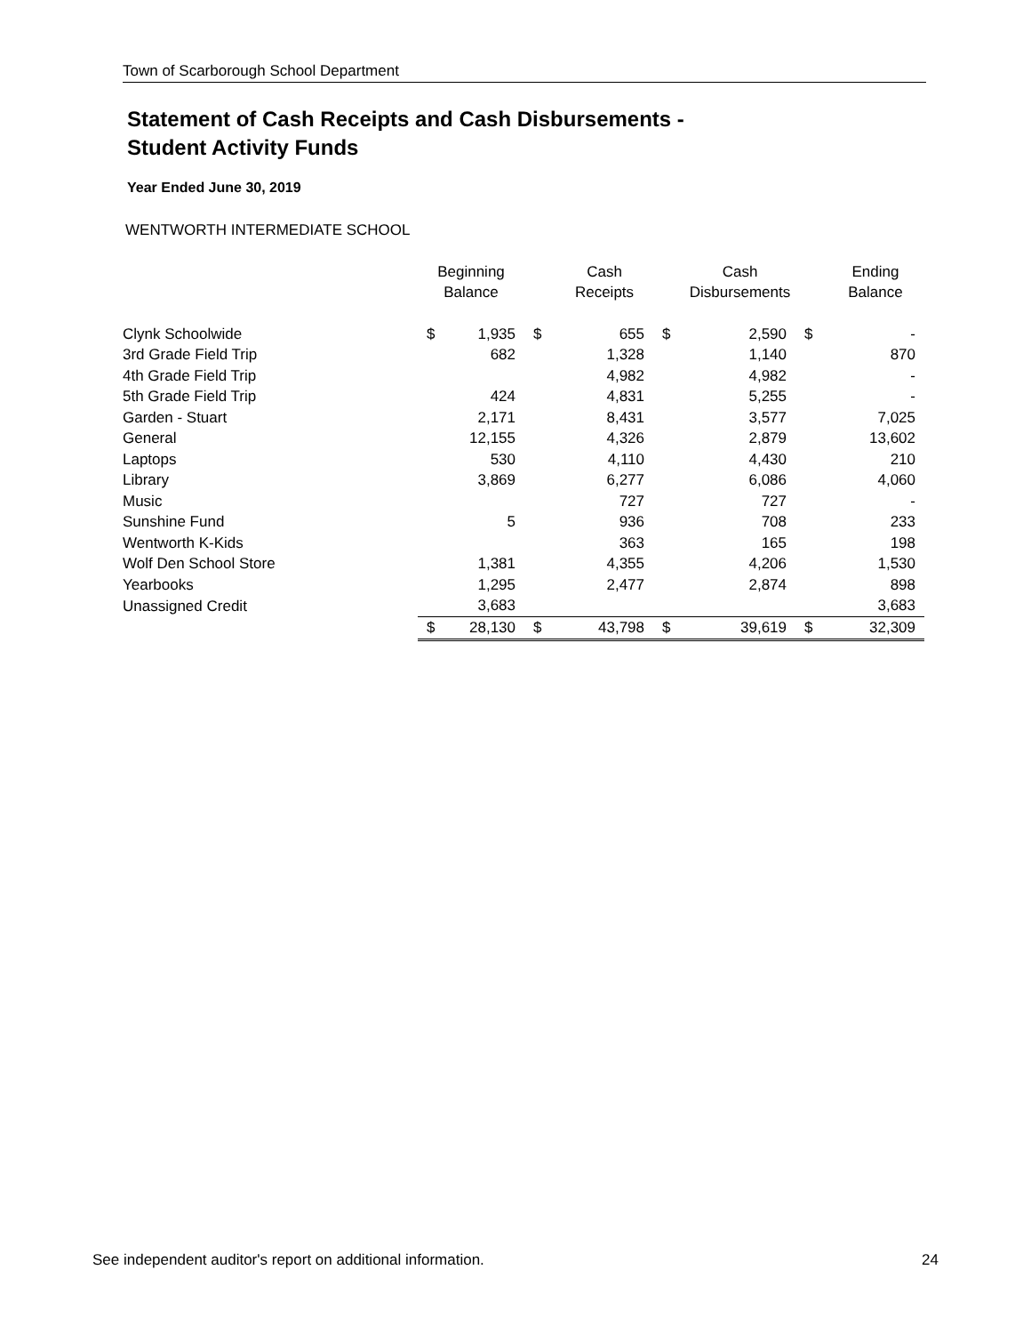Town of Scarborough School Department
Statement of Cash Receipts and Cash Disbursements -
Student Activity Funds
Year Ended June 30, 2019
WENTWORTH INTERMEDIATE SCHOOL
| | Beginning Balance | | | Cash Receipts | | Cash Disbursements | | Ending Balance |
| --- | --- | --- | --- | --- | --- | --- | --- | --- |
| Clynk Schoolwide | $ | 1,935 | $ | 655 | $ | 2,590 | $ | - |
| 3rd Grade Field Trip | | 682 | | 1,328 | | 1,140 | | 870 |
| 4th Grade Field Trip | | | | 4,982 | | 4,982 | | - |
| 5th Grade Field Trip | | 424 | | 4,831 | | 5,255 | | - |
| Garden - Stuart | | 2,171 | | 8,431 | | 3,577 | | 7,025 |
| General | | 12,155 | | 4,326 | | 2,879 | | 13,602 |
| Laptops | | 530 | | 4,110 | | 4,430 | | 210 |
| Library | | 3,869 | | 6,277 | | 6,086 | | 4,060 |
| Music | | | | 727 | | 727 | | - |
| Sunshine Fund | | 5 | | 936 | | 708 | | 233 |
| Wentworth K-Kids | | | | 363 | | 165 | | 198 |
| Wolf Den School Store | | 1,381 | | 4,355 | | 4,206 | | 1,530 |
| Yearbooks | | 1,295 | | 2,477 | | 2,874 | | 898 |
| Unassigned Credit | | 3,683 | | | | | | 3,683 |
| | $ | 28,130 | $ | 43,798 | $ | 39,619 | $ | 32,309 |
See independent auditor's report on additional information. 24